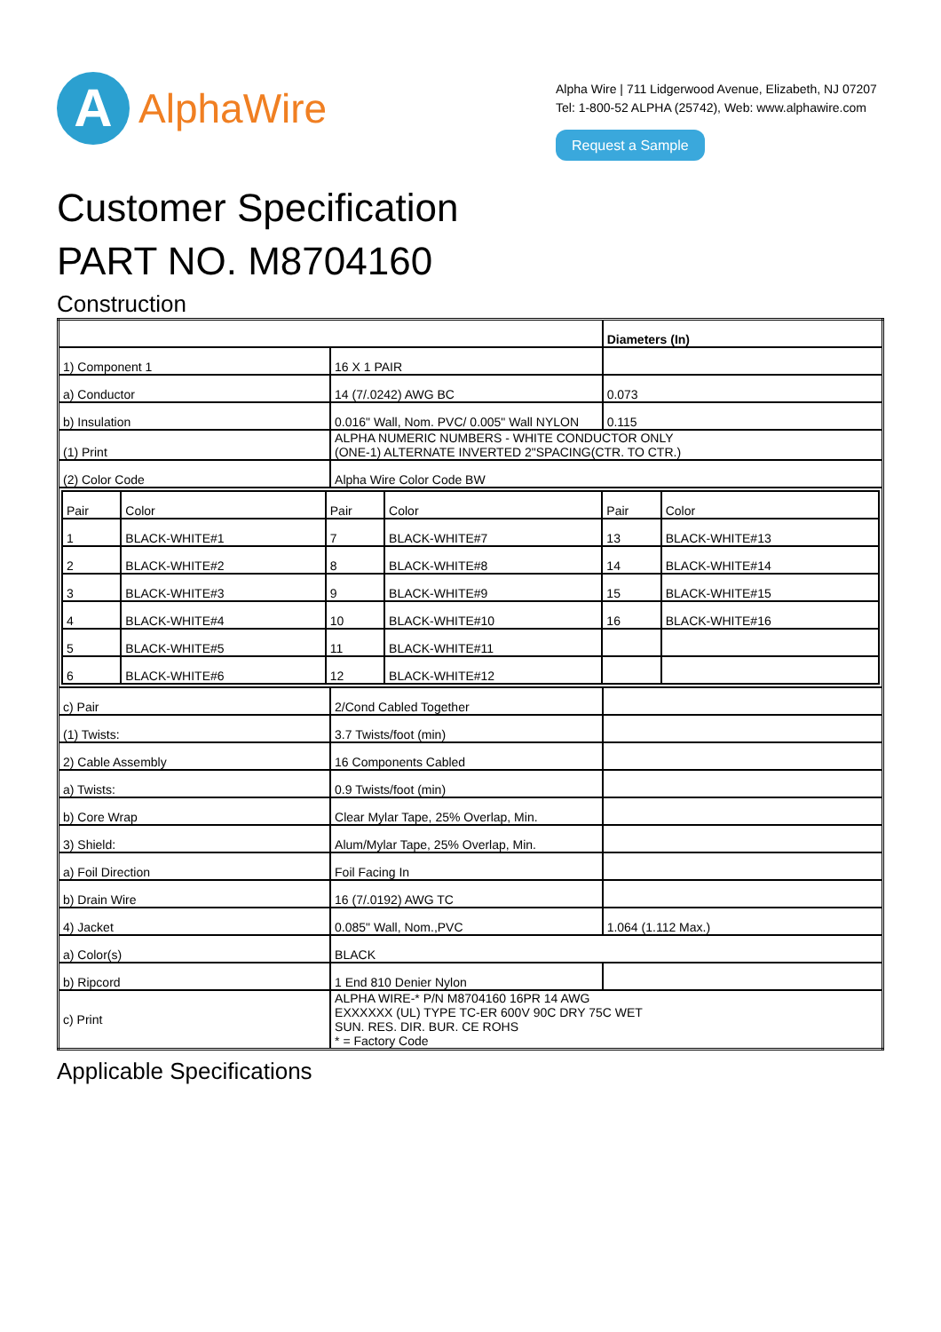A
AlphaWire
Alpha Wire | 711 Lidgerwood Avenue, Elizabeth, NJ 07207
Tel: 1-800-52 ALPHA (25742), Web: www.alphawire.com
Request a Sample
Customer Specification
PART NO. M8704160
Construction
| | | Diameters (In) |
| 1) Component 1 | 16 X 1 PAIR | |
| a) Conductor | 14 (7/.0242) AWG BC | 0.073 |
| b) Insulation | 0.016" Wall, Nom. PVC/ 0.005" Wall NYLON | 0.115 |
| (1) Print | ALPHA NUMERIC NUMBERS - WHITE CONDUCTOR ONLY (ONE-1) ALTERNATE INVERTED 2"SPACING(CTR. TO CTR.) | |
| (2) Color Code | Alpha Wire Color Code BW | |
| / Pair / Color / Pair / Color / Pair / Color / / --- / --- / --- / --- / --- / --- / / 1 / BLACK-WHITE#1 / 7 / BLACK-WHITE#7 / 13 / BLACK-WHITE#13 / / 2 / BLACK-WHITE#2 / 8 / BLACK-WHITE#8 / 14 / BLACK-WHITE#14 / / 3 / BLACK-WHITE#3 / 9 / BLACK-WHITE#9 / 15 / BLACK-WHITE#15 / / 4 / BLACK-WHITE#4 / 10 / BLACK-WHITE#10 / 16 / BLACK-WHITE#16 / / 5 / BLACK-WHITE#5 / 11 / BLACK-WHITE#11 / / / / 6 / BLACK-WHITE#6 / 12 / BLACK-WHITE#12 / / / | | |
| c) Pair | 2/Cond Cabled Together | |
| (1) Twists: | 3.7 Twists/foot (min) | |
| 2) Cable Assembly | 16 Components Cabled | |
| a) Twists: | 0.9 Twists/foot (min) | |
| b) Core Wrap | Clear Mylar Tape, 25% Overlap, Min. | |
| 3) Shield: | Alum/Mylar Tape, 25% Overlap, Min. | |
| a) Foil Direction | Foil Facing In | |
| b) Drain Wire | 16 (7/.0192) AWG TC | |
| 4) Jacket | 0.085" Wall, Nom.,PVC | 1.064 (1.112 Max.) |
| a) Color(s) | BLACK | |
| b) Ripcord | 1 End 810 Denier Nylon | |
| c) Print | ALPHA WIRE-* P/N M8704160 16PR 14 AWG EXXXXXX (UL) TYPE TC-ER 600V 90C DRY 75C WET SUN. RES. DIR. BUR. CE ROHS * = Factory Code | |
Applicable Specifications